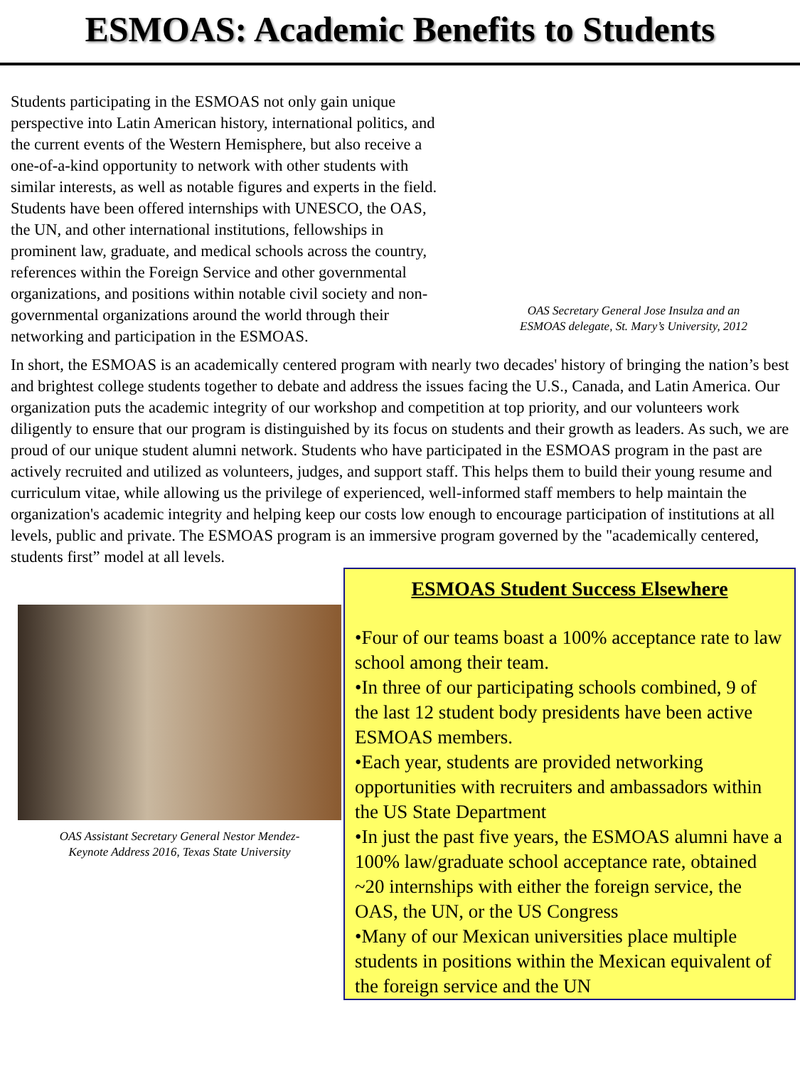ESMOAS: Academic Benefits to Students
Students participating in the ESMOAS not only gain unique perspective into Latin American history, international politics, and the current events of the Western Hemisphere, but also receive a one-of-a-kind opportunity to network with other students with similar interests, as well as notable figures and experts in the field. Students have been offered internships with UNESCO, the OAS, the UN, and other international institutions, fellowships in prominent law, graduate, and medical schools across the country, references within the Foreign Service and other governmental organizations, and positions within notable civil society and non-governmental organizations around the world through their networking and participation in the ESMOAS.
OAS Secretary General Jose Insulza and an
ESMOAS delegate, St. Mary’s University, 2012
In short, the ESMOAS is an academically centered program with nearly two decades' history of bringing the nation’s best and brightest college students together to debate and address the issues facing the U.S., Canada, and Latin America. Our organization puts the academic integrity of our workshop and competition at top priority, and our volunteers work diligently to ensure that our program is distinguished by its focus on students and their growth as leaders. As such, we are proud of our unique student alumni network. Students who have participated in the ESMOAS program in the past are actively recruited and utilized as volunteers, judges, and support staff. This helps them to build their young resume and curriculum vitae, while allowing us the privilege of experienced, well-informed staff members to help maintain the organization's academic integrity and helping keep our costs low enough to encourage participation of institutions at all levels, public and private. The ESMOAS program is an immersive program governed by the "academically centered, students first” model at all levels.
OAS Assistant Secretary General Nestor Mendez-
Keynote Address 2016, Texas State University
ESMOAS Student Success Elsewhere
•Four of our teams boast a 100% acceptance rate to law school among their team.
•In three of our participating schools combined, 9 of the last 12 student body presidents have been active ESMOAS members.
•Each year, students are provided networking opportunities with recruiters and ambassadors within the US State Department
•In just the past five years, the ESMOAS alumni have a 100% law/graduate school acceptance rate, obtained ~20 internships with either the foreign service, the OAS, the UN, or the US Congress
•Many of our Mexican universities place multiple students in positions within the Mexican equivalent of the foreign service and the UN